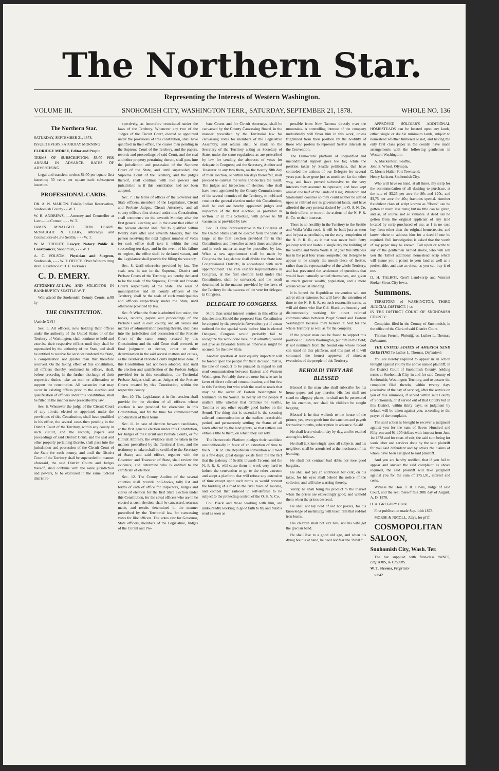The Northern Star.
Representing the Interests of Western Washington.
VOLUME III. SNOHOMISH CITY, WASHINGTON TERR., SATURDAY, SEPTEMBER 21, 1878. WHOLE NO. 136
The Northern Star.
SATURDAY, SEPTEMBER 21, 1878.
ISSUED EVERY SATURDAY MORNING
ELDRIDGE MORSE, Editor and Prop'r
TERMS OF SUBSCRIPTION: $3.00 PER ANNUM IN ADVANCE. RATES OF ADVERTISING.
Legal and transient notices $1.00 per square first insertion; 50 cents per square each subsequent insertion.
PROFESSIONAL CARDS.
DR. A. N. MARION. Tulalip Indian Reservation, Snohomish County - - W. T
W. R. ANDREWS, —Attorney and Counsellor at Law— La Conner, - - - W. T.
JAMES M'NAUGHT. JOHN LEARY. McNAUGHT & LEARY, Attorneys and Counsellors-at-Law Seattle, - - - W. T.
W. M. TIRTLOT, Lawyer, Notary Public & Conveyancer, Snohomish, - - - W. T.
A. C. FOLSOM, Physician and Surgeon, Snohomish, - - - W. T. OFFICE: Over Wilbur's drug store. Residence at H. F. Jackson's
C. D. EMERY.
ATTORNEY-AT-LAW, AND SOLICITOR IN BANKRUPTCY SEATTLE W. T.
Will attend the Snohomish County Courts. n:99 1y
THE CONSTITUTION.
[Article XVI]
Sec. 5. All officers, now holding their offices under the authority of the United States or of the Territory of Washington, shall continue to hold and exercise their respective offices until they shall be superseded by the authority of the State, and shall be entitled to receive for services rendered the State, a compensation not greater than that therefore received. On the taking effect of this constitution, all officers thereby continued in offices, shall, before preceding in the further discharge of their respective duties, take an oath or affirmation to support the constitution. All vacancies that may occur in existing offices prior to the election and qualification of officers under this constitution, shall be filled in the manner now prescribed by law.
Sec. 6. Whenever the judge of the Circuit Court of any circuit, elected or appointed under the provisions of this Constitution, shall have qualified in his office, the several cases then pending in the District Court of the Territory, within any county in such circuit, and the records, papers and proceedings of said District Court, and the seal and other property pertaining thereto, shall pass into the jurisdiction and possession of the Circuit Court of the State for such county; and until the District Court of the Territory shall be superseded in manner aforesaid, the said District Courts and Judges thereof, shall continue with the same jurisdiction and powers, to be exercised in the same judicial district re-
spectively, as heretofore constituted under the laws of the Territory. Whenever any two of the Judges of the Circuit Court, elected or appointed under the provisions of this constitution, shall have qualified in their office, the causes then pending in the Supreme Court of the Territory, and the papers, records and proceedings of said Court, and the seal and other property pertaining thereto, shall pass into the jurisdiction and possession of the Supreme Court of the State, and until superceded, the Supreme Court of the Territory, and the judges thereof, shall continue with like powers and jurisdiction as if this constitution had not been adopted.
Sec. 7. The terms of offices of the Governor and State officers, members of the Legislature, Circuit and Probate Judges, Circuit Attorneys, and all county officers first elected under this Constitution, shall commence on the seventh Monday after the first general election; and in the event that either of the persons elected shall fail to qualified within twenty days after said seventh Monday, then the person receiving the next highest number of votes for such office shall take it within the next succeeding ten days, and in the event of his failure or neglect, the office shall be declared vacant, and the Legislature shall provide for filling the vacancy.
Sec. 8. Until otherwise provided by law. The seals now in use in the Supreme, District and Probate Courts of the Territory, are hereby declared to be the seals of the Supreme, Circuit and Probate Courts respectively of the State. The seals of municipalities and all county officers of the Territory, shall be the seals of such municipalities and officers respectively under the State, until otherwise provided by law.
Sec. 9. When the State is admitted into union, the books, records, papers and proceedings of the Probate Court in each county, and all causes and matters of administration pending therein, shall pass into the jurisdiction and possession of the Probate Court of the same county created by this Constitution; and the said Court shall proceede to final judgment or decree, order or other determination in the said several matters and causes, as the Territorial Probate Courts might have done, if this Constitution had not been adopted. And until the election and qualification of the Probate Judges provided for in this constitution, the Territorial Probate Judges shall act as Judges of the Probate Courts created by this Constitution, within the respective county.
Sec. 10. The Legislature, at its first session, shall provide for the election of all officers whose election is not provided for elsewhere in this Constitution, and fix the time for commencement and duration of their terms.
Sec. 11. In case of election between candidates, at the first general election under this Constitution, for Judges of the Circuit and Probate Courts, or for Circuit Attorney, the evidence shall be taken in the manner prescribed by the Territorial laws, and the testimony so taken shall be certified to the Secretary of State; and said officer, together with the Governor and Treasurer of State, shall review the evidence, and determine who is entitled to the certificate of election.
Sec. 12. The County Auditor of the several counties shall provide poll-books, tally list and forms of oath of office for Inspectors, Judges and clerks of election for the first State election under this Constitution, for the seval officers who are to be elected at such election, shall be canvassed, returnes made, and results determined in the manner prescribed by the Territorial law for canvassing votes for like officers. The votes cast for Governor, State officers, members of the Legislature, Judges of the Circuit and Pro-
bate Courts and for Circuit Attorneys, shall be canvassed by the County Canvassing Board, in the manner prescribed by the Territorial law for canvassing votes for members of the Legislative Assembly; and returns shall be made to the Secretary of the Territory acting as Secretary of State, under the same regulations as are prescribed by law for sending the abstracts of votes for delegate in Congress; and the Secretary, Auditor and Treasurer or any two them, on the twenty fifth day of their election, or within ten days thereafter, shall proceed to canvass the votes and declare the result. The judges and inspectors of election, who shall have been appointed by the County Commissioners of the several counties of the Territory, to hold and conduct the general election under this Constitution, shall be and are hereby appointed judges and inspectors of the first election, as provided in section 17 in this Schedule, with power to fill vacancies as provided by law.
Sec. 13. One Representative in the Congress of the United States shall be elected from the State at large, at the first election provided for in this Constitution; and thereafter at such times and places and in such matter as may be prescribed by law. When a new appointment shall be made by Congress the Legislature shall divide the State into Congressional Districts, in accordance with such apportionment. The vote cast for Representative in Congress, at the first election held under this Constitution, shall be canvassed, and the result determined in the manner provided by the laws of the Territory for the canvass of the vote for delegate in Congress.
DELEGATE TO CONGRESS.
More than usual interest centres in this office at this election. Should the proposed State Constitution be adopted by the people in November; yet if a man unfitted for the special work before him is elected Delegate, Congress would probably fail to recognize the work done here, or it admitted, would not give as favorable terms as otherwise might be secured, for the new State.
Another question at least equally important will be forced upon the people for their decision; that is, the line of conduct to be pursued in regard to rail road communication between Eastern and Western Washington. Probably there are none but who are in favor of direct railroad communication, and but few in this Territory but who wish the road or roads that may be the outlet of Eastern Washington to terminate on the Sound. To nearly all the people it matters little whether that terminus be Seattle, Tacoma or any other equally good harbor on the Sound. The thing that is essential is the securing railroad communication at the earliest practicable period, and permanently settling the Status of all lands affected by the land grants, so that settlers can obtain a title to them, on which they can rely.
The Democratic Platform pledges their candidate unconditionally in favor of an extention of time to the N. P. R. R. The Republican convention will meet in a few days; great danger exists from the the fact that the jealousy of Seattle towards Tacoma and the N. P. R. R. will cause them to work very hard to induce the convention to go to the other extreme and adopt a platform that will refuse any extension of time except upon such terms as would prevent the building of a road to the rival town of Tacoma, and compel that railroad in self-defense to be subject to the protecting control of the O. S. N. Co.
Col. Black and those working with him, are undoubtedly working in good faith to try and build a road as soon as
possible from New Tacoma directly over the mountains. A controlling interest of the company undoubtedly will favor him in this work, unless frightened from their position by the hostility of those who profess to represent Seattle interests in the Convention.
The Democratic platform of unqualified and unconditional support goes too far; while the position taken by Seattle politicians, that have controled the actions of our Delegate for several years past have gone just as much too far the other way, and have proved subversive to the very interests they assumed to represent, and have kept almost one half of the lands of King, Whatcom and Snohomish counties so they could neither be settled upon as railroad nor as government lands, and have afforded the very pretext desired by the O. S. N. Co. in their efforts to control the actions of the N. P. R. R. Co. to their interests.
There is no hostility in the Territory to the Seattle and Walla Walla road. It will be built just as soon and be just as profitable, on the early completion of the N. P. R. R., as it that was never built Petty jealousy will not hasten a single day the building of the Seattle and Walla Walla R. R.; yet this littleness has in the past four years compelled our Delegate to appear to be simply the mouth-piece of Seattle, rather than the representative of the whole Territory, and has prevented the settlement of questions that would have naturally settled themselves, and given us much greater wealth, population, and a more advanced social standing.
It is hoped the Republican convention will not adopt either extreme, but will favor the extention of time to the N. P. R. R. on such reasonable terms, as will aid those who like Col. Black are honestly and disinterestedly working for direct railroad communication between Puget Sound and Eastern Washington because they believe it best for the whole Territory as well as for the company.
If the proper man can be found to support this position in Eastern Washington, put him in the field; if not nominate from the Sound one whose record can stand on this platform, and this part of it will command the honest approval of nineteen twentieths of the people of this Territory.
BEHOLD! THEY ARE BLESSED
Blessed is the man who shall subscribe for his home paper, and pay therefor. His feet shall not stand on slippery places; he shall not be persecuted by his enemies, nor shall his children be caught begging.
Blessed is he that walketh to the house of the printer, yea, even goeth into the sanctum and payeth for twelve months, subscription in advance. Selah!
He shall learn wisdom day by day, and be exalted among his fellows.
He shall talk knowingly upon all subjects, and his neighbors shall be astonished at the muchness of his learning.
He shall not contract bad debts nor lose good bargains.
He shall not pay an additional ber cent, on his taxes, for his eyes shall behold the notice of the collector, and will take warning thereby.
Verily, he shall bring his product to the market when the prices are exceedingly good, and withold them when the prices descend.
He shall not lay hold of red hot pokers, for his knowledge of metallurgy will teach him that red-hot iron burns.
His children shall not vex him, nor his wife get the grecian bend.
He shall live to a good old age, and when his dying hour is at hand, he need not fear the "devil."
APPROVED SOLDIER'S ADDITIONAL HOMESTEADS can be located upon any lands, either single or double minimum lands, subject to homestead whether timbered or not, and having the only first class paper in the county, have made arrangements with the following gentlemen in Western Washington:
A. Mackentosh, Seattle,
John S. Wheat, Olympia,
G. Morris Haller Port Townsend,
Henry Jackson, Snohomish City.
Who will have on hand, at all times, my scrip for the accommodation of all desiring to purchase, at the rate of $3,25 per acre for 80s and 120s, and $3,75 per acre for 40s; fractions special. Another fraudulent class of script known as "floats" can be gotten at much less rates; but no title can be given, and as, of course, not so valuable. A deed can be gotten from the original applicant of any land located by scrip purchased of me, as I in no case buy from other than the original homesteader, and know where to address him for a deed if one be required. Full investigation is asked that the worth of my paper may be known. Call upon or write to any of the gentlemen named above, who will sell you the Talbot additional homestead scrip which will insure you a patent to your land as well as a perfect title, and also as cheap as you can buy it of me.
D. H. TALBOT, Gen'l Land-scrip and Warrant Broker Sioux City Iowa.
Summons.
TERRITORY of WASHINGTON, THIRD JUDICIAL DISTRICT. } ss
IN THE DISTRICT COURT OF SNOHOMISH COUNTY:
Complaint filed in the County of Snohomish, in the office of the Clerk of said District Court.
Thomas French, Plaintiff, vs. Luther L. Thomas; Defendant.
THE UNITED STATES of AMERICA SEND GREETING To Luther L. Thomas, Defendant:
You are hereby required to appear in an action brought against you by the above named plaintiff, in the District Court of Snohomish County, holding terms at Snohomish City, in and for said County of Snohomish, Washington Territory, and to answer the complaint filed therein, within twenty days (exclusive of the day of service), after the service on you of this summons, if served within said County of Snohomish, or if served out of that County but in this District, within thirty days, or judgment by default will be taken against you, according to the prayer of the complaint.
The said action is brought to recover a judgment against you for the sum of Seven Hundred and Fifty-one and 91-100 dollars with interest from June 1st 1878 and for costs of suit; the said sum being for work labor and services done by the said plaintiff for you said defendant and by others the claims of whom have been assigned to said plaintiff.
And you are hereby notified, that if you fail to appear and answer the said complaint as above required, the said plaintiff will take judgment against you for the sum of $751,91, interest and costs.
Witness the Hon. J. R. Lewis, Judge of said Court, and the seal thereof this 30th day of August, A. D. 1878.
H. A. GREGORY Clerk.
First publication made Sep. 14th 1878.
MORSE & NICOLL, Attys. for pl'ff.
COSMOPOLITAN SALOON,
Snohomish City, Wash. Ter.
The bar supplied with first-class WINES, LIQUORS, & CIGARS.
W. T. Stevens, Proprietor
v1:42